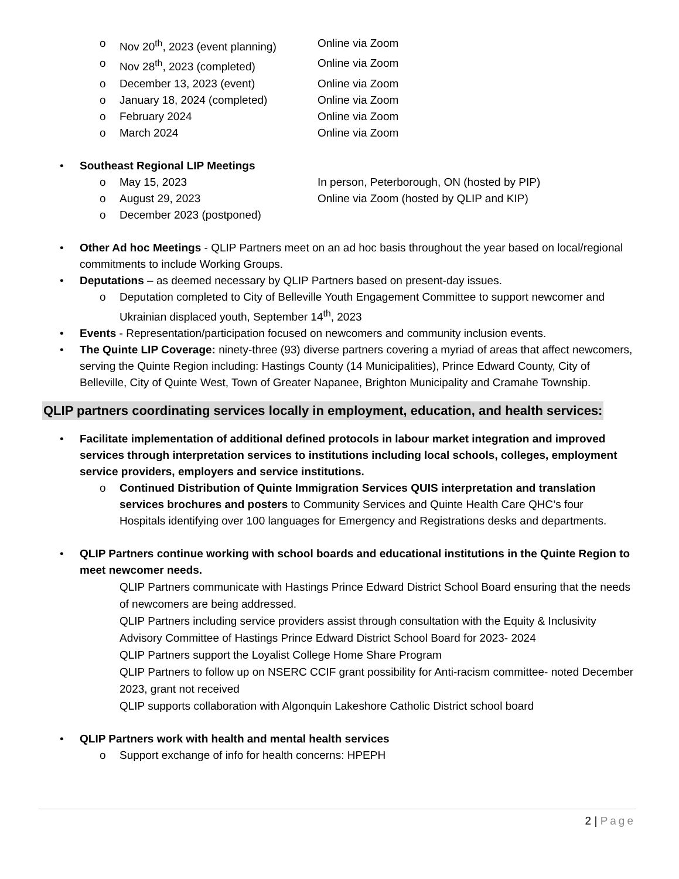o Nov 20<sup>th</sup>, 2023 (event planning) Online via Zoom
o Nov 28<sup>th</sup>, 2023 (completed) Online via Zoom
o December 13, 2023 (event) Online via Zoom
o January 18, 2024 (completed) Online via Zoom
o February 2024 Online via Zoom
o March 2024 Online via Zoom
• Southeast Regional LIP Meetings
o May 15, 2023 In person, Peterborough, ON (hosted by PIP)
o August 29, 2023 Online via Zoom (hosted by QLIP and KIP)
o December 2023 (postponed)
• Other Ad hoc Meetings - QLIP Partners meet on an ad hoc basis throughout the year based on local/regional commitments to include Working Groups.
• Deputations – as deemed necessary by QLIP Partners based on present-day issues.
o Deputation completed to City of Belleville Youth Engagement Committee to support newcomer and Ukrainian displaced youth, September 14<sup>th</sup>, 2023
• Events - Representation/participation focused on newcomers and community inclusion events.
• The Quinte LIP Coverage: ninety-three (93) diverse partners covering a myriad of areas that affect newcomers, serving the Quinte Region including: Hastings County (14 Municipalities), Prince Edward County, City of Belleville, City of Quinte West, Town of Greater Napanee, Brighton Municipality and Cramahe Township.
QLIP partners coordinating services locally in employment, education, and health services:
• Facilitate implementation of additional defined protocols in labour market integration and improved services through interpretation services to institutions including local schools, colleges, employment service providers, employers and service institutions.
o Continued Distribution of Quinte Immigration Services QUIS interpretation and translation services brochures and posters to Community Services and Quinte Health Care QHC’s four Hospitals identifying over 100 languages for Emergency and Registrations desks and departments.
• QLIP Partners continue working with school boards and educational institutions in the Quinte Region to meet newcomer needs.
QLIP Partners communicate with Hastings Prince Edward District School Board ensuring that the needs of newcomers are being addressed.
QLIP Partners including service providers assist through consultation with the Equity & Inclusivity Advisory Committee of Hastings Prince Edward District School Board for 2023- 2024
QLIP Partners support the Loyalist College Home Share Program
QLIP Partners to follow up on NSERC CCIF grant possibility for Anti-racism committee- noted December 2023, grant not received
QLIP supports collaboration with Algonquin Lakeshore Catholic District school board
• QLIP Partners work with health and mental health services
o Support exchange of info for health concerns: HPEPH
2 | Page